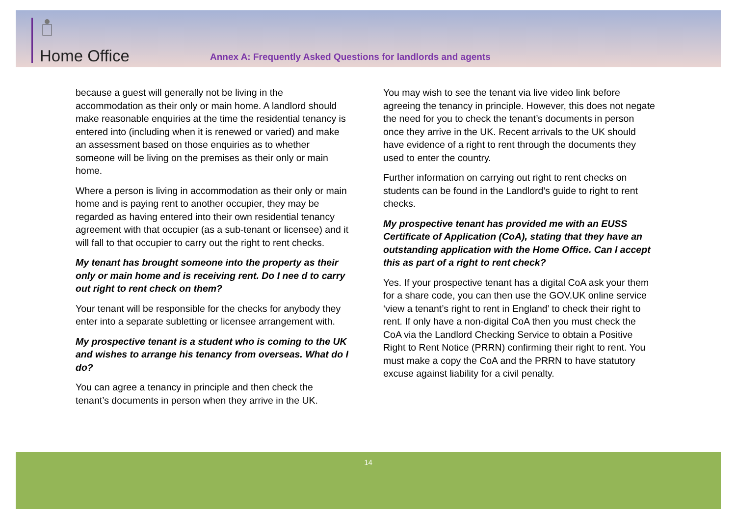Home Office
Annex A: Frequently Asked Questions for landlords and agents
because a guest will generally not be living in the accommodation as their only or main home. A landlord should make reasonable enquiries at the time the residential tenancy is entered into (including when it is renewed or varied) and make an assessment based on those enquiries as to whether someone will be living on the premises as their only or main home.
Where a person is living in accommodation as their only or main home and is paying rent to another occupier, they may be regarded as having entered into their own residential tenancy agreement with that occupier (as a sub-tenant or licensee) and it will fall to that occupier to carry out the right to rent checks.
My tenant has brought someone into the property as their only or main home and is receiving rent. Do I nee d to carry out right to rent check on them?
Your tenant will be responsible for the checks for anybody they enter into a separate subletting or licensee arrangement with.
My prospective tenant is a student who is coming to the UK and wishes to arrange his tenancy from overseas. What do I do?
You can agree a tenancy in principle and then check the tenant’s documents in person when they arrive in the UK.
You may wish to see the tenant via live video link before agreeing the tenancy in principle. However, this does not negate the need for you to check the tenant’s documents in person once they arrive in the UK. Recent arrivals to the UK should have evidence of a right to rent through the documents they used to enter the country.
Further information on carrying out right to rent checks on students can be found in the Landlord’s guide to right to rent checks.
My prospective tenant has provided me with an EUSS Certificate of Application (CoA), stating that they have an outstanding application with the Home Office. Can I accept this as part of a right to rent check?
Yes. If your prospective tenant has a digital CoA ask your them for a share code, you can then use the GOV.UK online service ‘view a tenant’s right to rent in England’ to check their right to rent. If only have a non-digital CoA then you must check the CoA via the Landlord Checking Service to obtain a Positive Right to Rent Notice (PRRN) confirming their right to rent. You must make a copy the CoA and the PRRN to have statutory excuse against liability for a civil penalty.
14